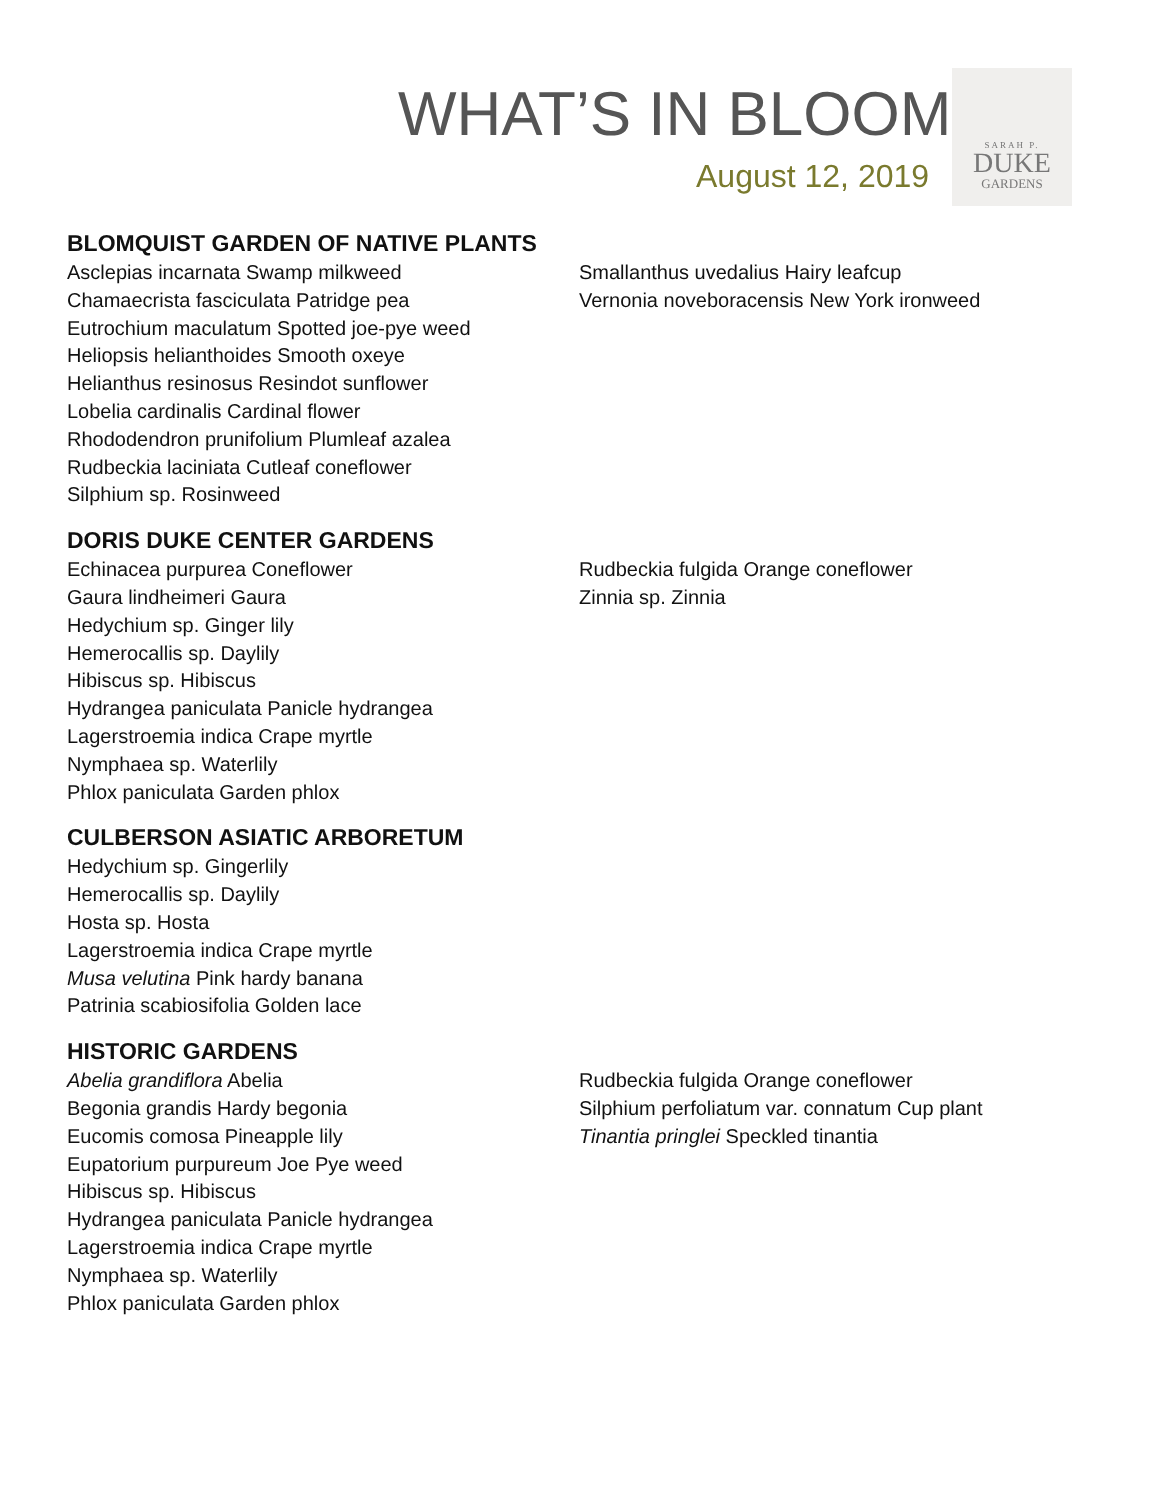WHAT’S IN BLOOM
August 12, 2019
SARAH P.
DUKE
GARDENS
BLOMQUIST GARDEN OF NATIVE PLANTS
Asclepias incarnata Swamp milkweed
Chamaecrista fasciculata Patridge pea
Eutrochium maculatum Spotted joe-pye weed
Heliopsis helianthoides Smooth oxeye
Helianthus resinosus Resindot sunflower
Lobelia cardinalis Cardinal flower
Rhododendron prunifolium Plumleaf azalea
Rudbeckia laciniata Cutleaf coneflower
Silphium sp. Rosinweed
Smallanthus uvedalius Hairy leafcup
Vernonia noveboracensis New York ironweed
DORIS DUKE CENTER GARDENS
Echinacea purpurea Coneflower
Gaura lindheimeri Gaura
Hedychium sp. Ginger lily
Hemerocallis sp. Daylily
Hibiscus sp. Hibiscus
Hydrangea paniculata Panicle hydrangea
Lagerstroemia indica Crape myrtle
Nymphaea sp. Waterlily
Phlox paniculata Garden phlox
Rudbeckia fulgida Orange coneflower
Zinnia sp. Zinnia
CULBERSON ASIATIC ARBORETUM
Hedychium sp. Gingerlily
Hemerocallis sp. Daylily
Hosta sp. Hosta
Lagerstroemia indica Crape myrtle
Musa velutina Pink hardy banana
Patrinia scabiosifolia Golden lace
HISTORIC GARDENS
Abelia grandiflora Abelia
Begonia grandis Hardy begonia
Eucomis comosa Pineapple lily
Eupatorium purpureum Joe Pye weed
Hibiscus sp. Hibiscus
Hydrangea paniculata Panicle hydrangea
Lagerstroemia indica Crape myrtle
Nymphaea sp. Waterlily
Phlox paniculata Garden phlox
Rudbeckia fulgida Orange coneflower
Silphium perfoliatum var. connatum Cup plant
Tinantia pringlei Speckled tinantia